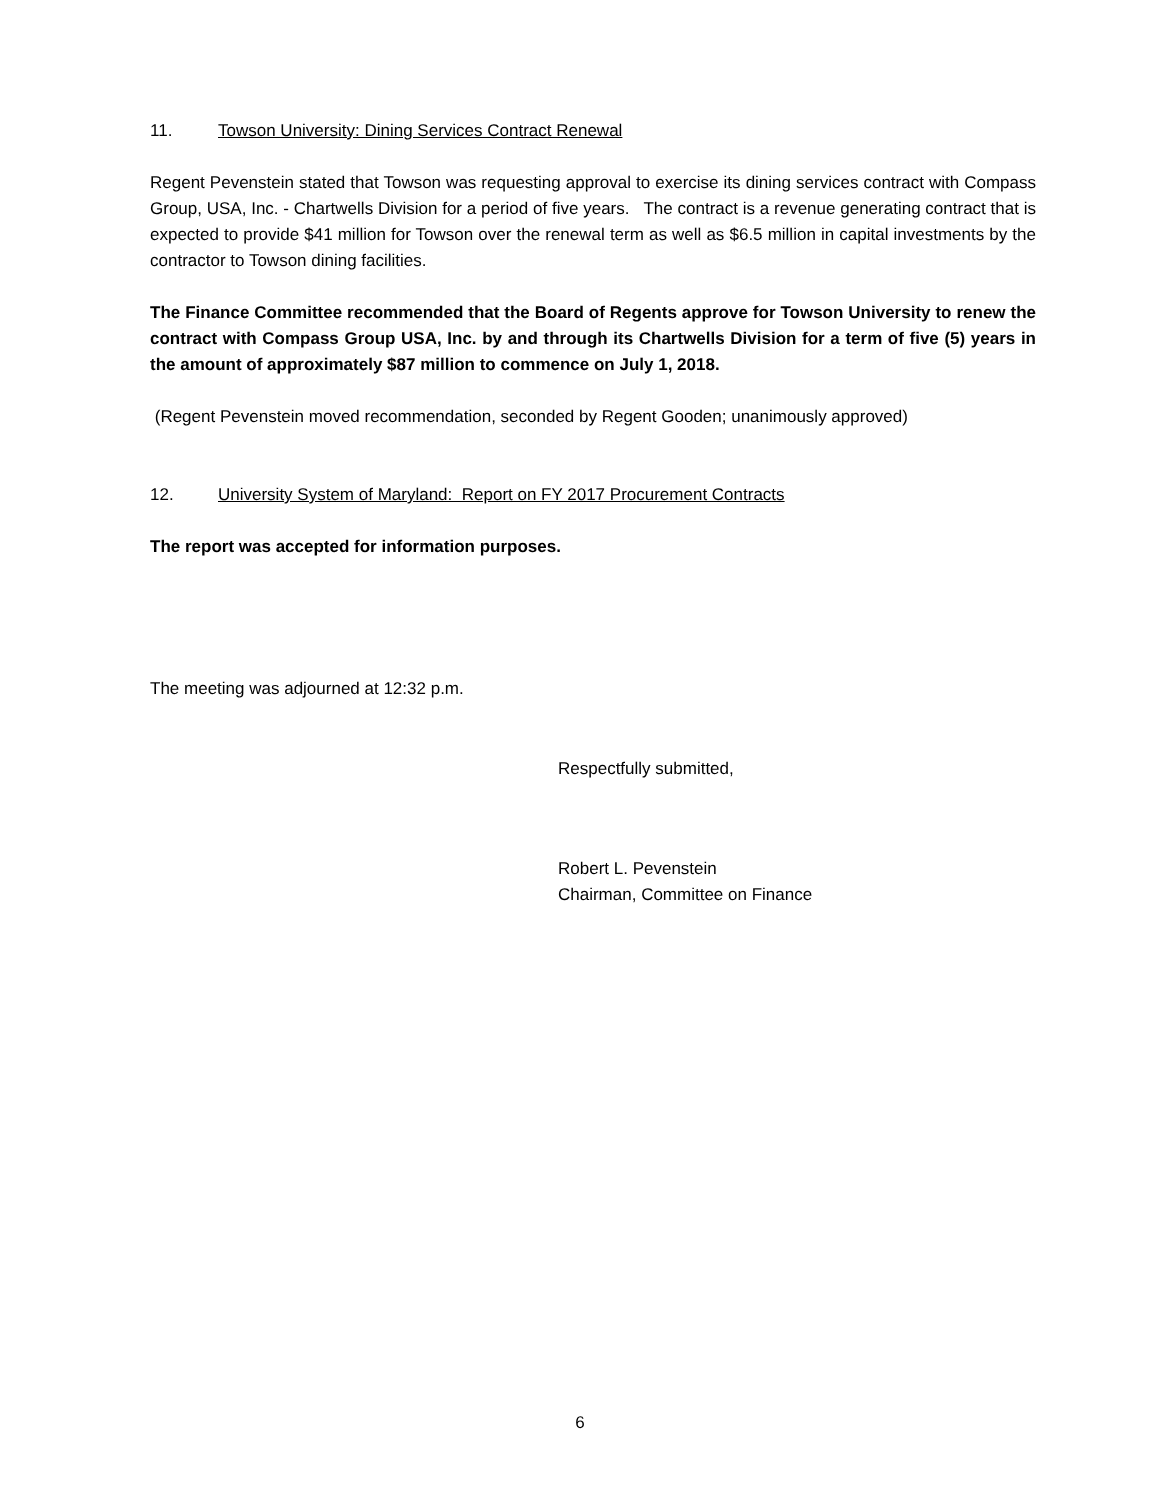11. Towson University: Dining Services Contract Renewal
Regent Pevenstein stated that Towson was requesting approval to exercise its dining services contract with Compass Group, USA, Inc. - Chartwells Division for a period of five years. The contract is a revenue generating contract that is expected to provide $41 million for Towson over the renewal term as well as $6.5 million in capital investments by the contractor to Towson dining facilities.
The Finance Committee recommended that the Board of Regents approve for Towson University to renew the contract with Compass Group USA, Inc. by and through its Chartwells Division for a term of five (5) years in the amount of approximately $87 million to commence on July 1, 2018.
(Regent Pevenstein moved recommendation, seconded by Regent Gooden; unanimously approved)
12. University System of Maryland: Report on FY 2017 Procurement Contracts
The report was accepted for information purposes.
The meeting was adjourned at 12:32 p.m.
Respectfully submitted,
Robert L. Pevenstein
Chairman, Committee on Finance
6